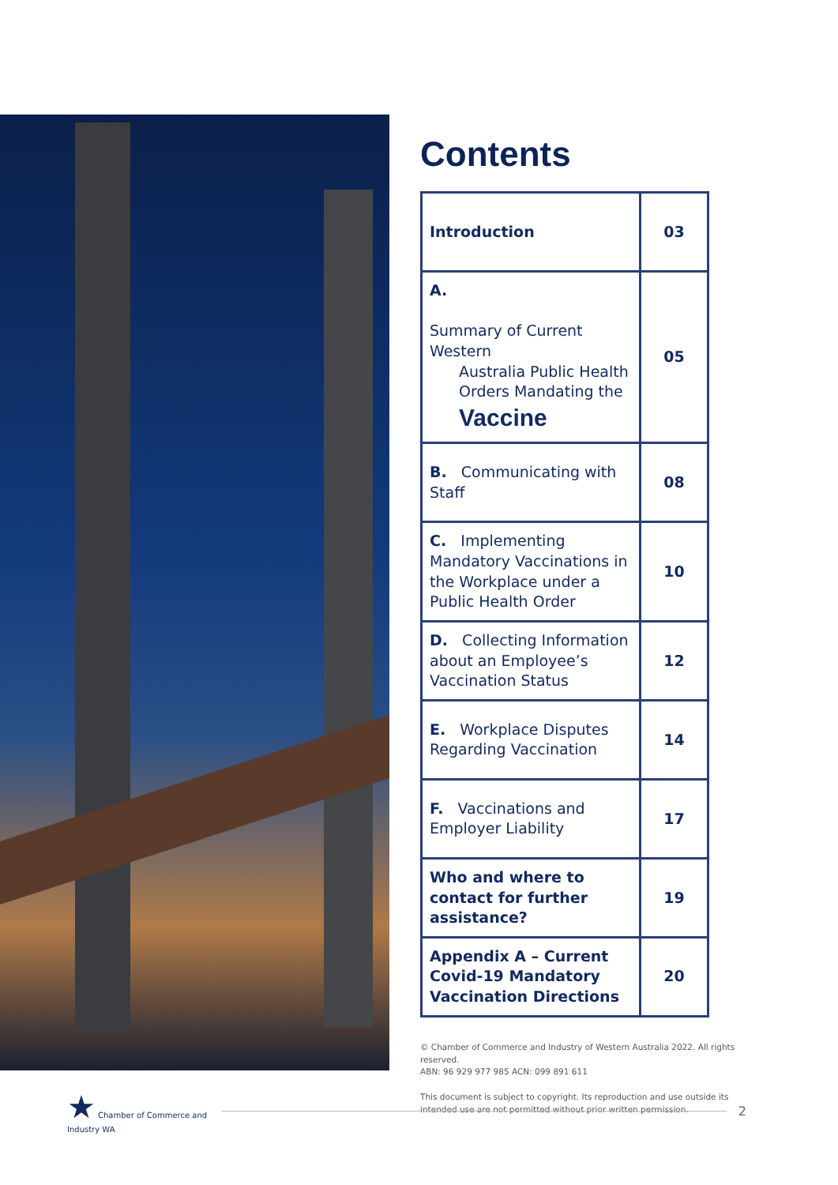Contents
| Introduction | 03 |
| A. Summary of Current Western Australia Public Health Orders Mandating the Vaccine | 05 |
| B. Communicating with Staff | 08 |
| C. Implementing Mandatory Vaccinations in the Workplace under a Public Health Order | 10 |
| D. Collecting Information about an Employee’s Vaccination Status | 12 |
| E. Workplace Disputes Regarding Vaccination | 14 |
| F. Vaccinations and Employer Liability | 17 |
| Who and where to contact for further assistance? | 19 |
| Appendix A – Current Covid-19 Mandatory Vaccination Directions | 20 |
© Chamber of Commerce and Industry of Western Australia 2022. All rights reserved.
ABN: 96 929 977 985 ACN: 099 891 611
This document is subject to copyright. Its reproduction and use outside its intended use are not permitted without prior written permission.
★ Chamber of Commerce and Industry WA
2